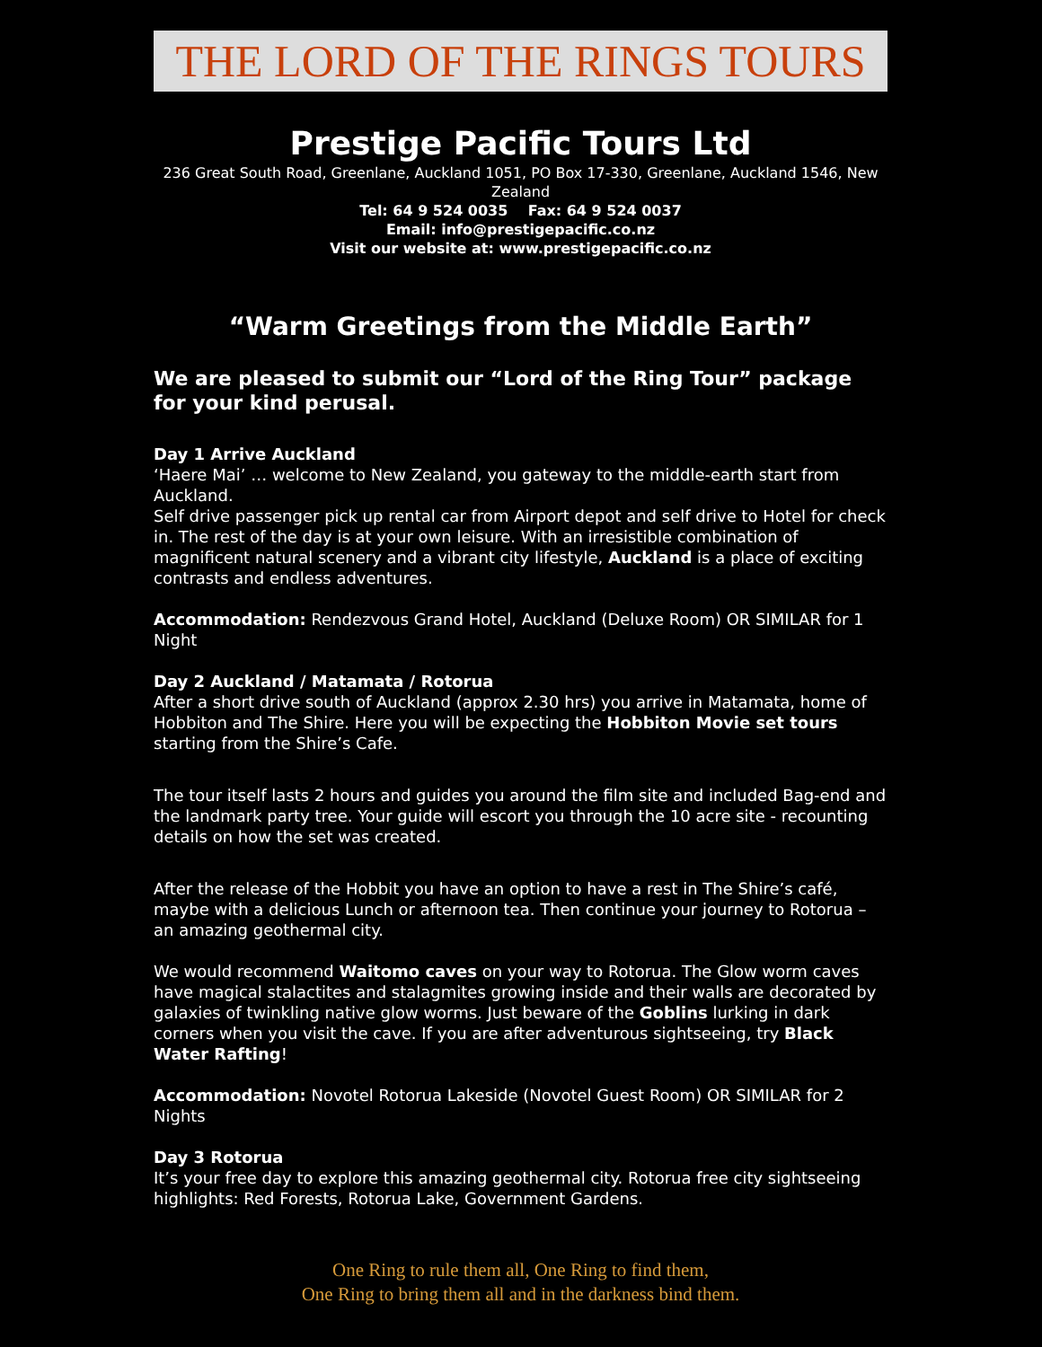THE LORD OF THE RINGS TOURS
Prestige Pacific Tours Ltd
236 Great South Road, Greenlane, Auckland 1051, PO Box 17-330, Greenlane, Auckland 1546, New Zealand
Tel: 64 9 524 0035 Fax: 64 9 524 0037
Email: info@prestigepacific.co.nz
Visit our website at: www.prestigepacific.co.nz
“Warm Greetings from the Middle Earth”
We are pleased to submit our “Lord of the Ring Tour” package for your kind perusal.
Day 1 Arrive Auckland
‘Haere Mai’ … welcome to New Zealand, you gateway to the middle-earth start from Auckland.
Self drive passenger pick up rental car from Airport depot and self drive to Hotel for check in. The rest of the day is at your own leisure. With an irresistible combination of magnificent natural scenery and a vibrant city lifestyle, Auckland is a place of exciting contrasts and endless adventures.
Accommodation: Rendezvous Grand Hotel, Auckland (Deluxe Room) OR SIMILAR for 1 Night
Day 2 Auckland / Matamata / Rotorua
After a short drive south of Auckland (approx 2.30 hrs) you arrive in Matamata, home of Hobbiton and The Shire. Here you will be expecting the Hobbiton Movie set tours starting from the Shire’s Cafe.
The tour itself lasts 2 hours and guides you around the film site and included Bag-end and the landmark party tree. Your guide will escort you through the 10 acre site - recounting details on how the set was created.
After the release of the Hobbit you have an option to have a rest in The Shire’s café, maybe with a delicious Lunch or afternoon tea. Then continue your journey to Rotorua – an amazing geothermal city.
We would recommend Waitomo caves on your way to Rotorua. The Glow worm caves have magical stalactites and stalagmites growing inside and their walls are decorated by galaxies of twinkling native glow worms. Just beware of the Goblins lurking in dark corners when you visit the cave. If you are after adventurous sightseeing, try Black Water Rafting!
Accommodation: Novotel Rotorua Lakeside (Novotel Guest Room) OR SIMILAR for 2 Nights
Day 3 Rotorua
It’s your free day to explore this amazing geothermal city. Rotorua free city sightseeing highlights: Red Forests, Rotorua Lake, Government Gardens.
One Ring to rule them all, One Ring to find them,
One Ring to bring them all and in the darkness bind them.